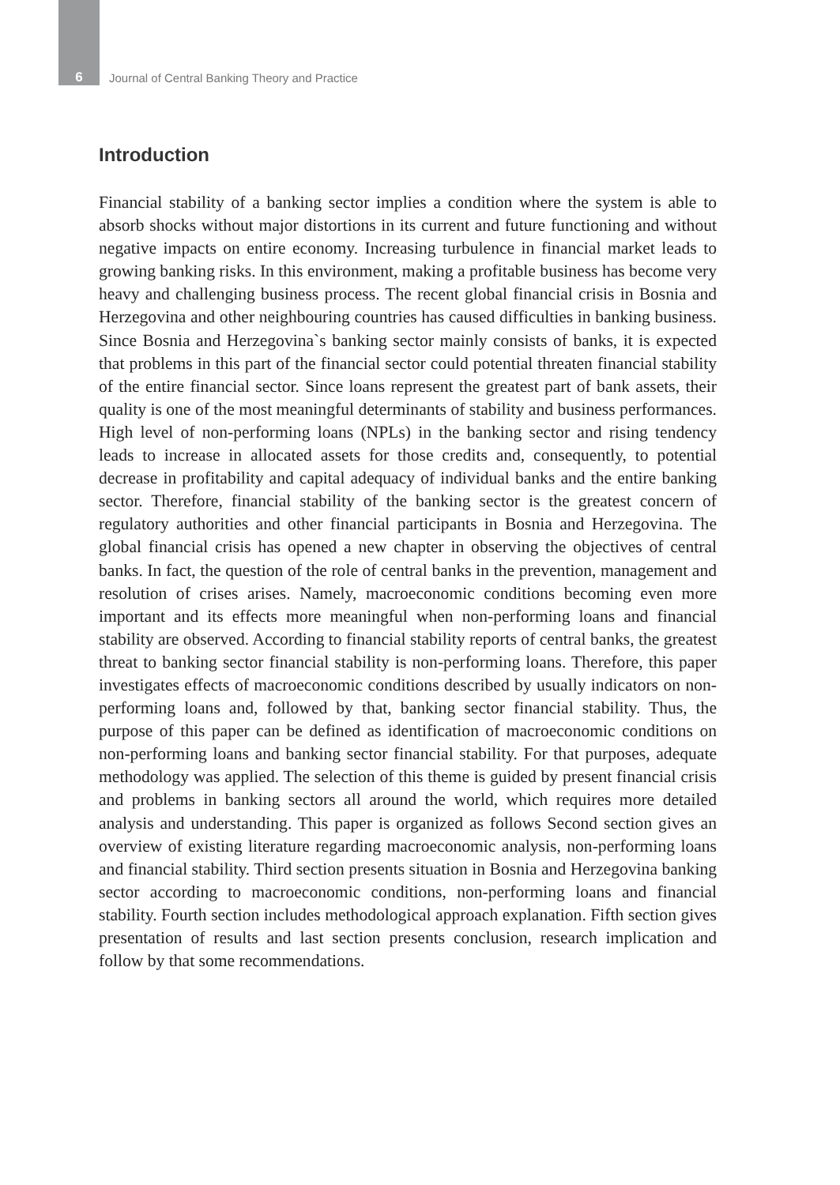6 Journal of Central Banking Theory and Practice
Introduction
Financial stability of a banking sector implies a condition where the system is able to absorb shocks without major distortions in its current and future functioning and without negative impacts on entire economy. Increasing turbulence in financial market leads to growing banking risks. In this environment, making a profitable business has become very heavy and challenging business process. The recent global financial crisis in Bosnia and Herzegovina and other neighbouring countries has caused difficulties in banking business. Since Bosnia and Herzegovina`s banking sector mainly consists of banks, it is expected that problems in this part of the financial sector could potential threaten financial stability of the entire financial sector. Since loans represent the greatest part of bank assets, their quality is one of the most meaningful determinants of stability and business performances. High level of non-performing loans (NPLs) in the banking sector and rising tendency leads to increase in allocated assets for those credits and, consequently, to potential decrease in profitability and capital adequacy of individual banks and the entire banking sector. Therefore, financial stability of the banking sector is the greatest concern of regulatory authorities and other financial participants in Bosnia and Herzegovina. The global financial crisis has opened a new chapter in observing the objectives of central banks. In fact, the question of the role of central banks in the prevention, management and resolution of crises arises. Namely, macroeconomic conditions becoming even more important and its effects more meaningful when non-performing loans and financial stability are observed. According to financial stability reports of central banks, the greatest threat to banking sector financial stability is non-performing loans. Therefore, this paper investigates effects of macroeconomic conditions described by usually indicators on non-performing loans and, followed by that, banking sector financial stability. Thus, the purpose of this paper can be defined as identification of macroeconomic conditions on non-performing loans and banking sector financial stability. For that purposes, adequate methodology was applied. The selection of this theme is guided by present financial crisis and problems in banking sectors all around the world, which requires more detailed analysis and understanding. This paper is organized as follows Second section gives an overview of existing literature regarding macroeconomic analysis, non-performing loans and financial stability. Third section presents situation in Bosnia and Herzegovina banking sector according to macroeconomic conditions, non-performing loans and financial stability. Fourth section includes methodological approach explanation. Fifth section gives presentation of results and last section presents conclusion, research implication and follow by that some recommendations.